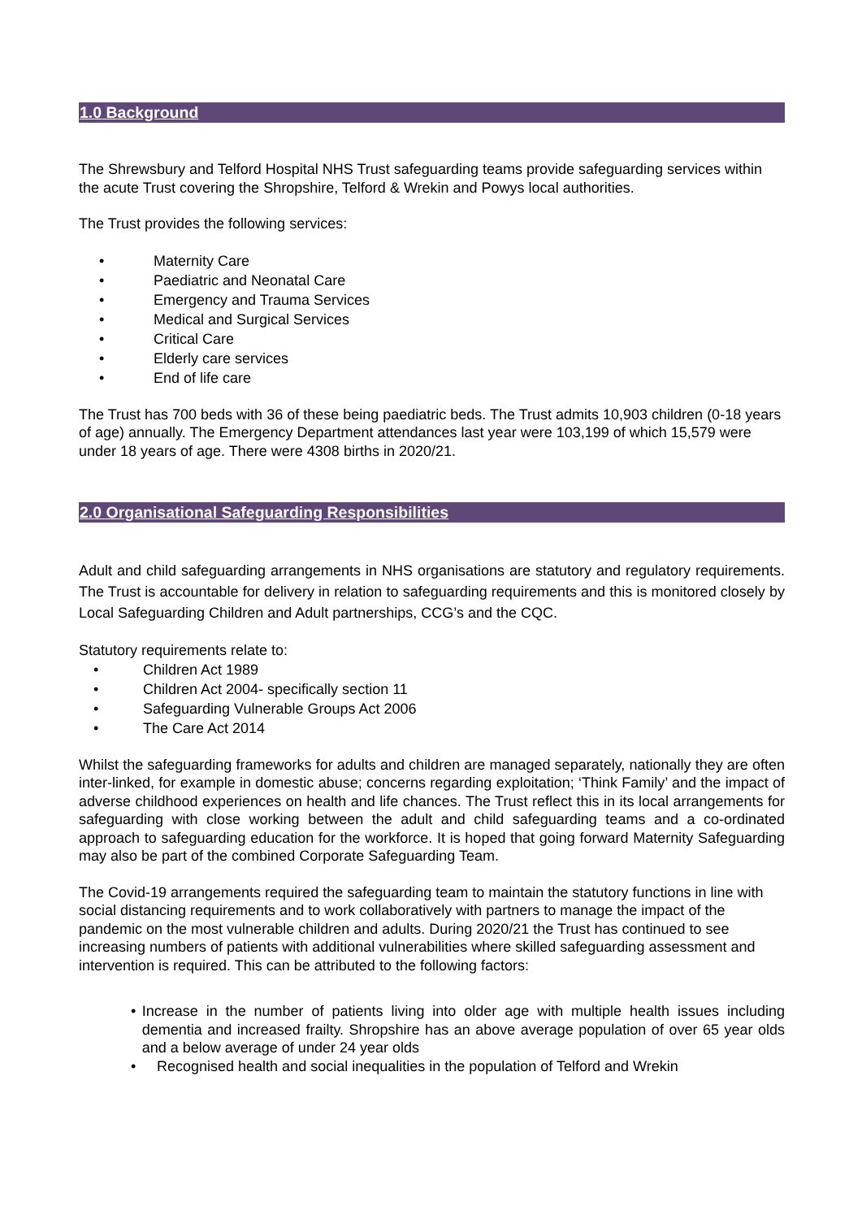1.0 Background
The Shrewsbury and Telford Hospital NHS Trust safeguarding teams provide safeguarding services within the acute Trust covering the Shropshire, Telford & Wrekin and Powys local authorities.
The Trust provides the following services:
• Maternity Care
• Paediatric and Neonatal Care
• Emergency and Trauma Services
• Medical and Surgical Services
• Critical Care
• Elderly care services
• End of life care
The Trust has 700 beds with 36 of these being paediatric beds. The Trust admits 10,903 children (0-18 years of age) annually. The Emergency Department attendances last year were 103,199 of which 15,579 were under 18 years of age. There were 4308 births in 2020/21.
2.0 Organisational Safeguarding Responsibilities
Adult and child safeguarding arrangements in NHS organisations are statutory and regulatory requirements. The Trust is accountable for delivery in relation to safeguarding requirements and this is monitored closely by Local Safeguarding Children and Adult partnerships, CCG’s and the CQC.
Statutory requirements relate to:
• Children Act 1989
• Children Act 2004- specifically section 11
• Safeguarding Vulnerable Groups Act 2006
• The Care Act 2014
Whilst the safeguarding frameworks for adults and children are managed separately, nationally they are often inter-linked, for example in domestic abuse; concerns regarding exploitation; ‘Think Family’ and the impact of adverse childhood experiences on health and life chances. The Trust reflect this in its local arrangements for safeguarding with close working between the adult and child safeguarding teams and a co-ordinated approach to safeguarding education for the workforce. It is hoped that going forward Maternity Safeguarding may also be part of the combined Corporate Safeguarding Team.
The Covid-19 arrangements required the safeguarding team to maintain the statutory functions in line with social distancing requirements and to work collaboratively with partners to manage the impact of the pandemic on the most vulnerable children and adults. During 2020/21 the Trust has continued to see increasing numbers of patients with additional vulnerabilities where skilled safeguarding assessment and intervention is required. This can be attributed to the following factors:
• Increase in the number of patients living into older age with multiple health issues including dementia and increased frailty. Shropshire has an above average population of over 65 year olds and a below average of under 24 year olds
• Recognised health and social inequalities in the population of Telford and Wrekin